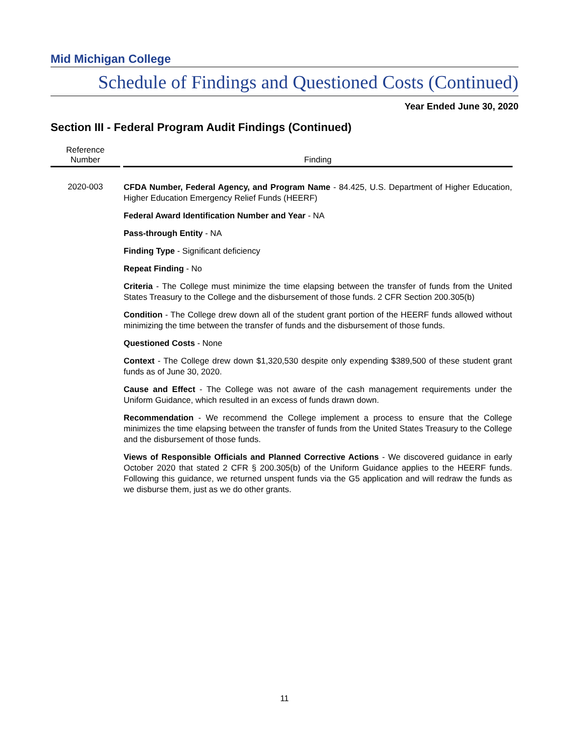Mid Michigan College
Schedule of Findings and Questioned Costs (Continued)
Year Ended June 30, 2020
Section III - Federal Program Audit Findings (Continued)
| Reference Number | Finding |
| --- | --- |
| 2020-003 | CFDA Number, Federal Agency, and Program Name - 84.425, U.S. Department of Higher Education, Higher Education Emergency Relief Funds (HEERF) Federal Award Identification Number and Year - NA Pass-through Entity - NA Finding Type - Significant deficiency Repeat Finding - No Criteria - The College must minimize the time elapsing between the transfer of funds from the United States Treasury to the College and the disbursement of those funds. 2 CFR Section 200.305(b) Condition - The College drew down all of the student grant portion of the HEERF funds allowed without minimizing the time between the transfer of funds and the disbursement of those funds. Questioned Costs - None Context - The College drew down $1,320,530 despite only expending $389,500 of these student grant funds as of June 30, 2020. Cause and Effect - The College was not aware of the cash management requirements under the Uniform Guidance, which resulted in an excess of funds drawn down. Recommendation - We recommend the College implement a process to ensure that the College minimizes the time elapsing between the transfer of funds from the United States Treasury to the College and the disbursement of those funds. Views of Responsible Officials and Planned Corrective Actions - We discovered guidance in early October 2020 that stated 2 CFR § 200.305(b) of the Uniform Guidance applies to the HEERF funds. Following this guidance, we returned unspent funds via the G5 application and will redraw the funds as we disburse them, just as we do other grants. |
11